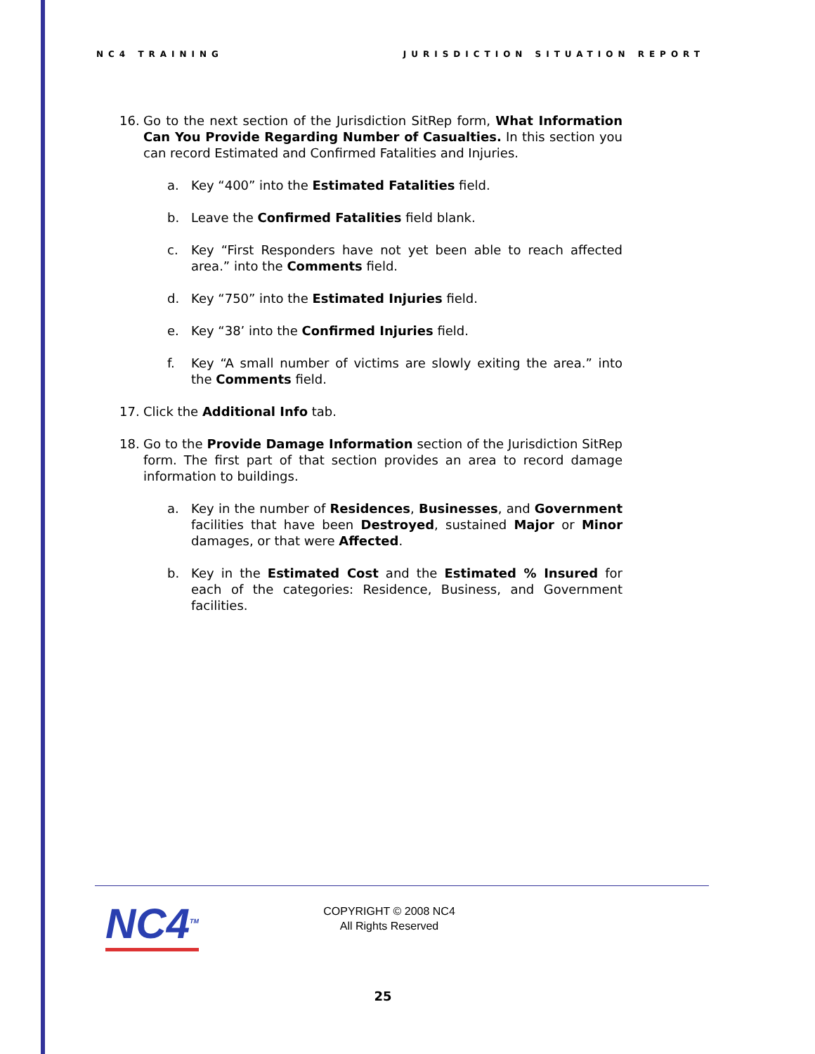NC4 TRAINING JURISDICTION SITUATION REPORT
16. Go to the next section of the Jurisdiction SitRep form, What Information Can You Provide Regarding Number of Casualties. In this section you can record Estimated and Confirmed Fatalities and Injuries.
a. Key “400” into the Estimated Fatalities field.
b. Leave the Confirmed Fatalities field blank.
c. Key “First Responders have not yet been able to reach affected area.” into the Comments field.
d. Key “750” into the Estimated Injuries field.
e. Key “38’ into the Confirmed Injuries field.
f. Key “A small number of victims are slowly exiting the area.” into the Comments field.
17. Click the Additional Info tab.
18. Go to the Provide Damage Information section of the Jurisdiction SitRep form. The first part of that section provides an area to record damage information to buildings.
a. Key in the number of Residences, Businesses, and Government facilities that have been Destroyed, sustained Major or Minor damages, or that were Affected.
b. Key in the Estimated Cost and the Estimated % Insured for each of the categories: Residence, Business, and Government facilities.
NC4<sup>TM</sup>
COPYRIGHT © 2008 NC4
All Rights Reserved
25